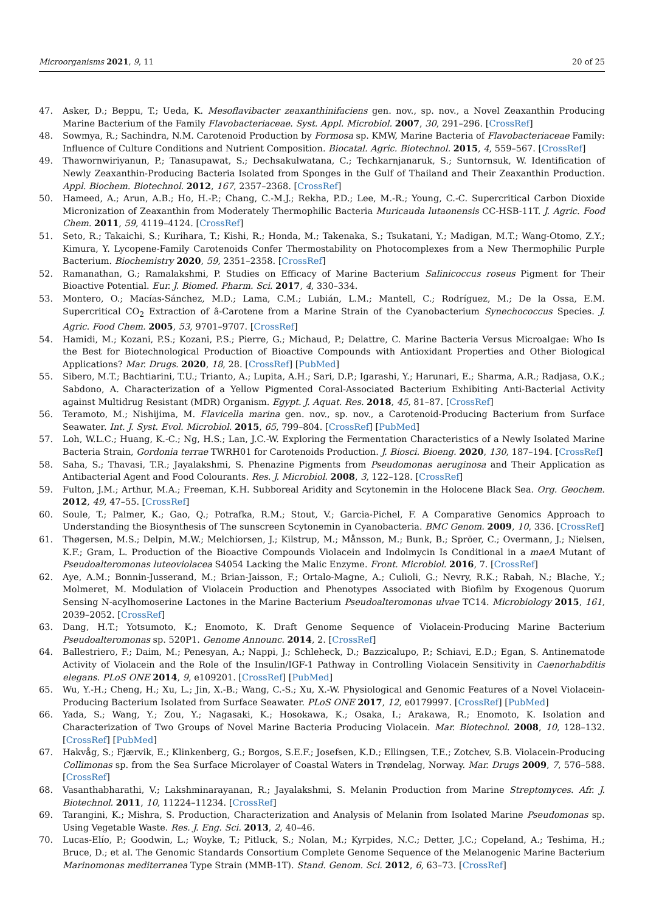Microorganisms 2021, 9, 11 20 of 25
47. Asker, D.; Beppu, T.; Ueda, K. Mesoflavibacter zeaxanthinifaciens gen. nov., sp. nov., a Novel Zeaxanthin Producing Marine Bacterium of the Family Flavobacteriaceae. Syst. Appl. Microbiol. 2007, 30, 291–296. [CrossRef]
48. Sowmya, R.; Sachindra, N.M. Carotenoid Production by Formosa sp. KMW, Marine Bacteria of Flavobacteriaceae Family: Influence of Culture Conditions and Nutrient Composition. Biocatal. Agric. Biotechnol. 2015, 4, 559–567. [CrossRef]
49. Thawornwiriyanun, P.; Tanasupawat, S.; Dechsakulwatana, C.; Techkarnjanaruk, S.; Suntornsuk, W. Identification of Newly Zeaxanthin-Producing Bacteria Isolated from Sponges in the Gulf of Thailand and Their Zeaxanthin Production. Appl. Biochem. Biotechnol. 2012, 167, 2357–2368. [CrossRef]
50. Hameed, A.; Arun, A.B.; Ho, H.-P.; Chang, C.-M.J.; Rekha, P.D.; Lee, M.-R.; Young, C.-C. Supercritical Carbon Dioxide Micronization of Zeaxanthin from Moderately Thermophilic Bacteria Muricauda lutaonensis CC-HSB-11T. J. Agric. Food Chem. 2011, 59, 4119–4124. [CrossRef]
51. Seto, R.; Takaichi, S.; Kurihara, T.; Kishi, R.; Honda, M.; Takenaka, S.; Tsukatani, Y.; Madigan, M.T.; Wang-Otomo, Z.Y.; Kimura, Y. Lycopene-Family Carotenoids Confer Thermostability on Photocomplexes from a New Thermophilic Purple Bacterium. Biochemistry 2020, 59, 2351–2358. [CrossRef]
52. Ramanathan, G.; Ramalakshmi, P. Studies on Efficacy of Marine Bacterium Salinicoccus roseus Pigment for Their Bioactive Potential. Eur. J. Biomed. Pharm. Sci. 2017, 4, 330–334.
53. Montero, O.; Macías-Sánchez, M.D.; Lama, C.M.; Lubián, L.M.; Mantell, C.; Rodríguez, M.; De la Ossa, E.M. Supercritical CO<sub>2</sub> Extraction of â-Carotene from a Marine Strain of the Cyanobacterium Synechococcus Species. J. Agric. Food Chem. 2005, 53, 9701–9707. [CrossRef]
54. Hamidi, M.; Kozani, P.S.; Kozani, P.S.; Pierre, G.; Michaud, P.; Delattre, C. Marine Bacteria Versus Microalgae: Who Is the Best for Biotechnological Production of Bioactive Compounds with Antioxidant Properties and Other Biological Applications? Mar. Drugs. 2020, 18, 28. [CrossRef] [PubMed]
55. Sibero, M.T.; Bachtiarini, T.U.; Trianto, A.; Lupita, A.H.; Sari, D.P.; Igarashi, Y.; Harunari, E.; Sharma, A.R.; Radjasa, O.K.; Sabdono, A. Characterization of a Yellow Pigmented Coral-Associated Bacterium Exhibiting Anti-Bacterial Activity against Multidrug Resistant (MDR) Organism. Egypt. J. Aquat. Res. 2018, 45, 81–87. [CrossRef]
56. Teramoto, M.; Nishijima, M. Flavicella marina gen. nov., sp. nov., a Carotenoid-Producing Bacterium from Surface Seawater. Int. J. Syst. Evol. Microbiol. 2015, 65, 799–804. [CrossRef] [PubMed]
57. Loh, W.L.C.; Huang, K.-C.; Ng, H.S.; Lan, J.C.-W. Exploring the Fermentation Characteristics of a Newly Isolated Marine Bacteria Strain, Gordonia terrae TWRH01 for Carotenoids Production. J. Biosci. Bioeng. 2020, 130, 187–194. [CrossRef]
58. Saha, S.; Thavasi, T.R.; Jayalakshmi, S. Phenazine Pigments from Pseudomonas aeruginosa and Their Application as Antibacterial Agent and Food Colourants. Res. J. Microbiol. 2008, 3, 122–128. [CrossRef]
59. Fulton, J.M.; Arthur, M.A.; Freeman, K.H. Subboreal Aridity and Scytonemin in the Holocene Black Sea. Org. Geochem. 2012, 49, 47–55. [CrossRef]
60. Soule, T.; Palmer, K.; Gao, Q.; Potrafka, R.M.; Stout, V.; Garcia-Pichel, F. A Comparative Genomics Approach to Understanding the Biosynthesis of The sunscreen Scytonemin in Cyanobacteria. BMC Genom. 2009, 10, 336. [CrossRef]
61. Thøgersen, M.S.; Delpin, M.W.; Melchiorsen, J.; Kilstrup, M.; Månsson, M.; Bunk, B.; Spröer, C.; Overmann, J.; Nielsen, K.F.; Gram, L. Production of the Bioactive Compounds Violacein and Indolmycin Is Conditional in a maeA Mutant of Pseudoalteromonas luteoviolacea S4054 Lacking the Malic Enzyme. Front. Microbiol. 2016, 7. [CrossRef]
62. Aye, A.M.; Bonnin-Jusserand, M.; Brian-Jaisson, F.; Ortalo-Magne, A.; Culioli, G.; Nevry, R.K.; Rabah, N.; Blache, Y.; Molmeret, M. Modulation of Violacein Production and Phenotypes Associated with Biofilm by Exogenous Quorum Sensing N-acylhomoserine Lactones in the Marine Bacterium Pseudoalteromonas ulvae TC14. Microbiology 2015, 161, 2039–2052. [CrossRef]
63. Dang, H.T.; Yotsumoto, K.; Enomoto, K. Draft Genome Sequence of Violacein-Producing Marine Bacterium Pseudoalteromonas sp. 520P1. Genome Announc. 2014, 2. [CrossRef]
64. Ballestriero, F.; Daim, M.; Penesyan, A.; Nappi, J.; Schleheck, D.; Bazzicalupo, P.; Schiavi, E.D.; Egan, S. Antinematode Activity of Violacein and the Role of the Insulin/IGF-1 Pathway in Controlling Violacein Sensitivity in Caenorhabditis elegans. PLoS ONE 2014, 9, e109201. [CrossRef] [PubMed]
65. Wu, Y.-H.; Cheng, H.; Xu, L.; Jin, X.-B.; Wang, C.-S.; Xu, X.-W. Physiological and Genomic Features of a Novel Violacein-Producing Bacterium Isolated from Surface Seawater. PLoS ONE 2017, 12, e0179997. [CrossRef] [PubMed]
66. Yada, S.; Wang, Y.; Zou, Y.; Nagasaki, K.; Hosokawa, K.; Osaka, I.; Arakawa, R.; Enomoto, K. Isolation and Characterization of Two Groups of Novel Marine Bacteria Producing Violacein. Mar. Biotechnol. 2008, 10, 128–132. [CrossRef] [PubMed]
67. Hakvåg, S.; Fjærvik, E.; Klinkenberg, G.; Borgos, S.E.F.; Josefsen, K.D.; Ellingsen, T.E.; Zotchev, S.B. Violacein-Producing Collimonas sp. from the Sea Surface Microlayer of Coastal Waters in Trøndelag, Norway. Mar. Drugs 2009, 7, 576–588. [CrossRef]
68. Vasanthabharathi, V.; Lakshminarayanan, R.; Jayalakshmi, S. Melanin Production from Marine Streptomyces. Afr. J. Biotechnol. 2011, 10, 11224–11234. [CrossRef]
69. Tarangini, K.; Mishra, S. Production, Characterization and Analysis of Melanin from Isolated Marine Pseudomonas sp. Using Vegetable Waste. Res. J. Eng. Sci. 2013, 2, 40–46.
70. Lucas-Elío, P.; Goodwin, L.; Woyke, T.; Pitluck, S.; Nolan, M.; Kyrpides, N.C.; Detter, J.C.; Copeland, A.; Teshima, H.; Bruce, D.; et al. The Genomic Standards Consortium Complete Genome Sequence of the Melanogenic Marine Bacterium Marinomonas mediterranea Type Strain (MMB-1T). Stand. Genom. Sci. 2012, 6, 63–73. [CrossRef]